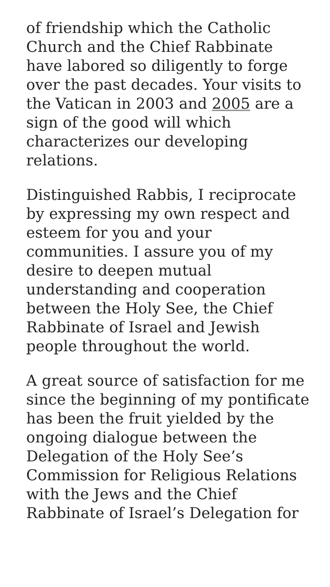of friendship which the Catholic Church and the Chief Rabbinate have labored so diligently to forge over the past decades. Your visits to the Vatican in 2003 and 2005 are a sign of the good will which characterizes our developing relations.
Distinguished Rabbis, I reciprocate by expressing my own respect and esteem for you and your communities. I assure you of my desire to deepen mutual understanding and cooperation between the Holy See, the Chief Rabbinate of Israel and Jewish people throughout the world.
A great source of satisfaction for me since the beginning of my pontificate has been the fruit yielded by the ongoing dialogue between the Delegation of the Holy See’s Commission for Religious Relations with the Jews and the Chief Rabbinate of Israel’s Delegation for